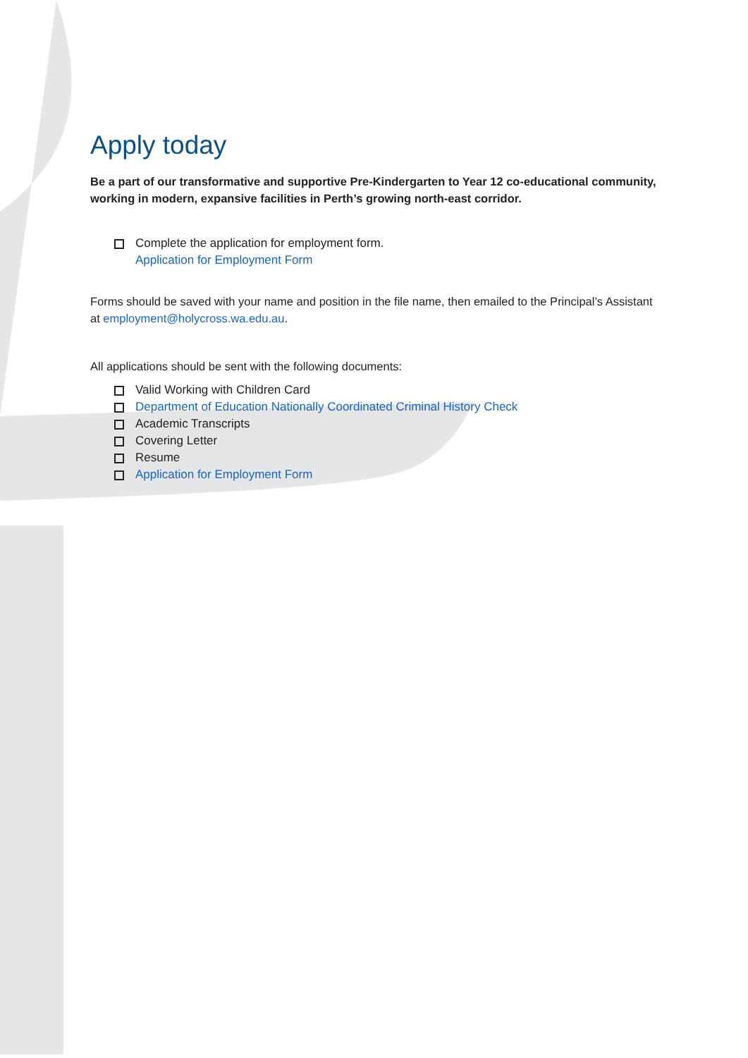Apply today
Be a part of our transformative and supportive Pre-Kindergarten to Year 12 co-educational community, working in modern, expansive facilities in Perth’s growing north-east corridor.
Complete the application for employment form.
Application for Employment Form
Forms should be saved with your name and position in the file name, then emailed to the Principal’s Assistant at employment@holycross.wa.edu.au.
All applications should be sent with the following documents:
Valid Working with Children Card
Department of Education Nationally Coordinated Criminal History Check
Academic Transcripts
Covering Letter
Resume
Application for Employment Form